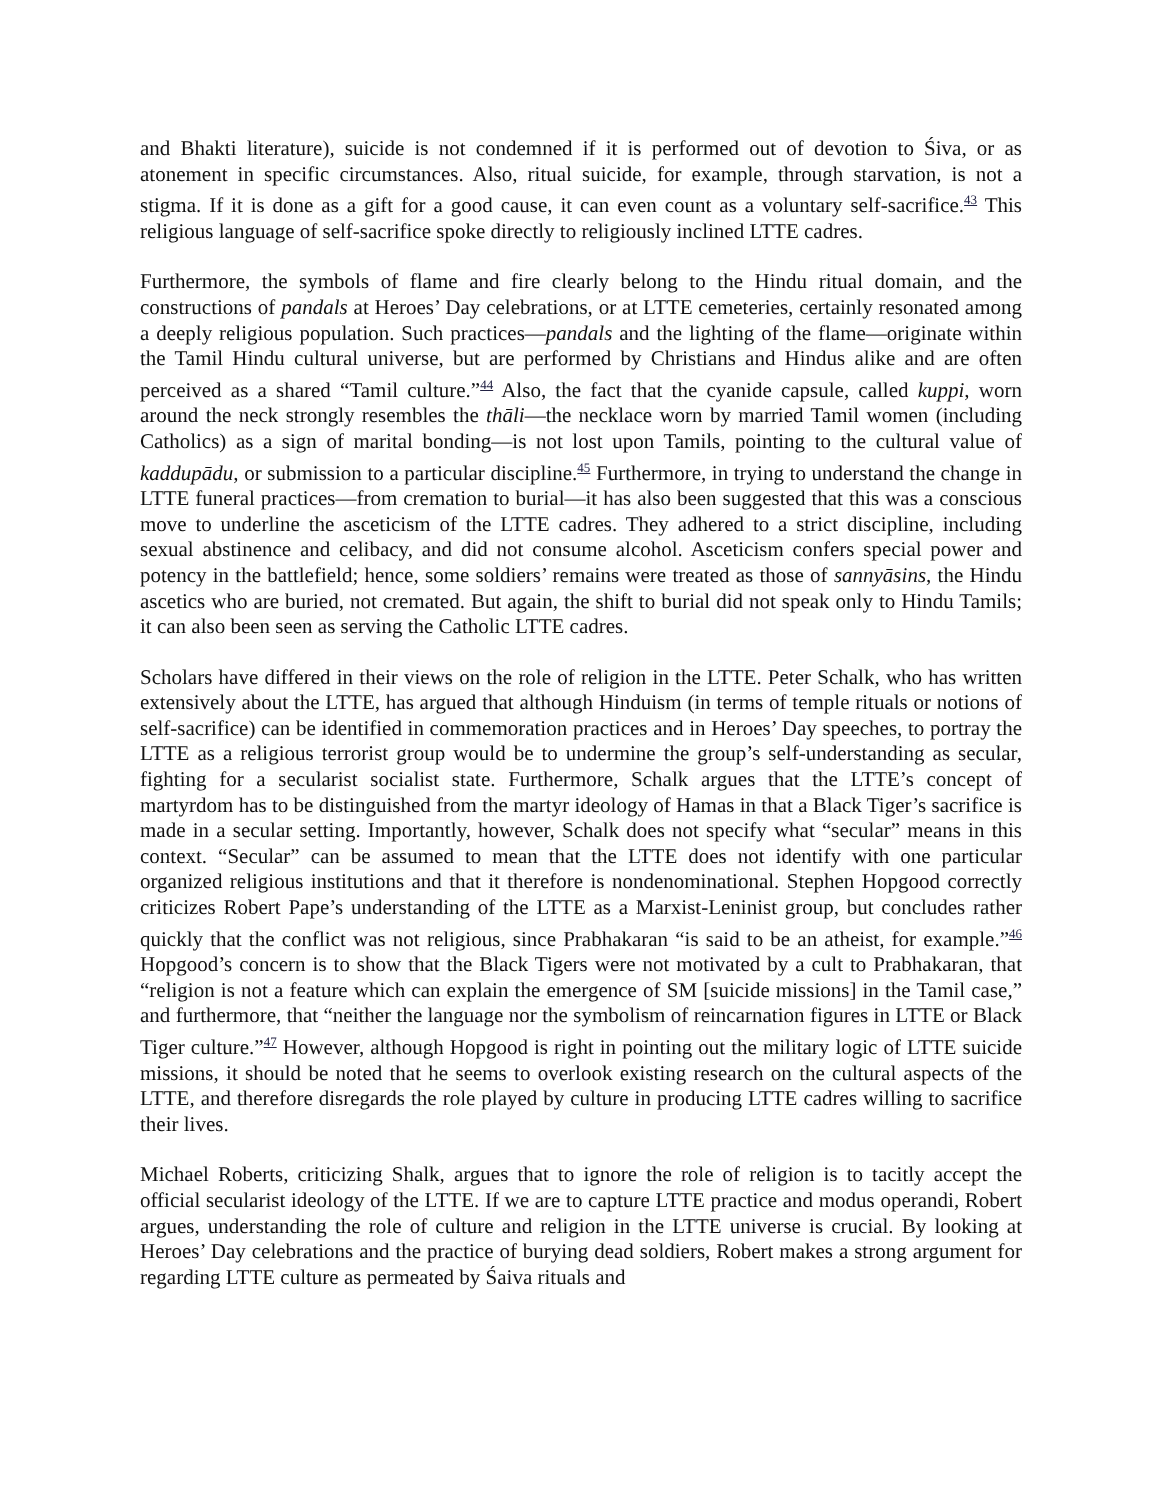and Bhakti literature), suicide is not condemned if it is performed out of devotion to Śiva, or as atonement in specific circumstances. Also, ritual suicide, for example, through starvation, is not a stigma. If it is done as a gift for a good cause, it can even count as a voluntary self-sacrifice.<sup>43</sup> This religious language of self-sacrifice spoke directly to religiously inclined LTTE cadres.
Furthermore, the symbols of flame and fire clearly belong to the Hindu ritual domain, and the constructions of pandals at Heroes’ Day celebrations, or at LTTE cemeteries, certainly resonated among a deeply religious population. Such practices—pandals and the lighting of the flame—originate within the Tamil Hindu cultural universe, but are performed by Christians and Hindus alike and are often perceived as a shared “Tamil culture.”<sup>44</sup> Also, the fact that the cyanide capsule, called kuppi, worn around the neck strongly resembles the thāli—the necklace worn by married Tamil women (including Catholics) as a sign of marital bonding—is not lost upon Tamils, pointing to the cultural value of kaddupādu, or submission to a particular discipline.<sup>45</sup> Furthermore, in trying to understand the change in LTTE funeral practices—from cremation to burial—it has also been suggested that this was a conscious move to underline the asceticism of the LTTE cadres. They adhered to a strict discipline, including sexual abstinence and celibacy, and did not consume alcohol. Asceticism confers special power and potency in the battlefield; hence, some soldiers’ remains were treated as those of sannyāsins, the Hindu ascetics who are buried, not cremated. But again, the shift to burial did not speak only to Hindu Tamils; it can also been seen as serving the Catholic LTTE cadres.
Scholars have differed in their views on the role of religion in the LTTE. Peter Schalk, who has written extensively about the LTTE, has argued that although Hinduism (in terms of temple rituals or notions of self-sacrifice) can be identified in commemoration practices and in Heroes’ Day speeches, to portray the LTTE as a religious terrorist group would be to undermine the group’s self-understanding as secular, fighting for a secularist socialist state. Furthermore, Schalk argues that the LTTE’s concept of martyrdom has to be distinguished from the martyr ideology of Hamas in that a Black Tiger’s sacrifice is made in a secular setting. Importantly, however, Schalk does not specify what “secular” means in this context. “Secular” can be assumed to mean that the LTTE does not identify with one particular organized religious institutions and that it therefore is nondenominational. Stephen Hopgood correctly criticizes Robert Pape’s understanding of the LTTE as a Marxist-Leninist group, but concludes rather quickly that the conflict was not religious, since Prabhakaran “is said to be an atheist, for example.”<sup>46</sup> Hopgood’s concern is to show that the Black Tigers were not motivated by a cult to Prabhakaran, that “religion is not a feature which can explain the emergence of SM [suicide missions] in the Tamil case,” and furthermore, that “neither the language nor the symbolism of reincarnation figures in LTTE or Black Tiger culture.”<sup>47</sup> However, although Hopgood is right in pointing out the military logic of LTTE suicide missions, it should be noted that he seems to overlook existing research on the cultural aspects of the LTTE, and therefore disregards the role played by culture in producing LTTE cadres willing to sacrifice their lives.
Michael Roberts, criticizing Shalk, argues that to ignore the role of religion is to tacitly accept the official secularist ideology of the LTTE. If we are to capture LTTE practice and modus operandi, Robert argues, understanding the role of culture and religion in the LTTE universe is crucial. By looking at Heroes’ Day celebrations and the practice of burying dead soldiers, Robert makes a strong argument for regarding LTTE culture as permeated by Śaiva rituals and